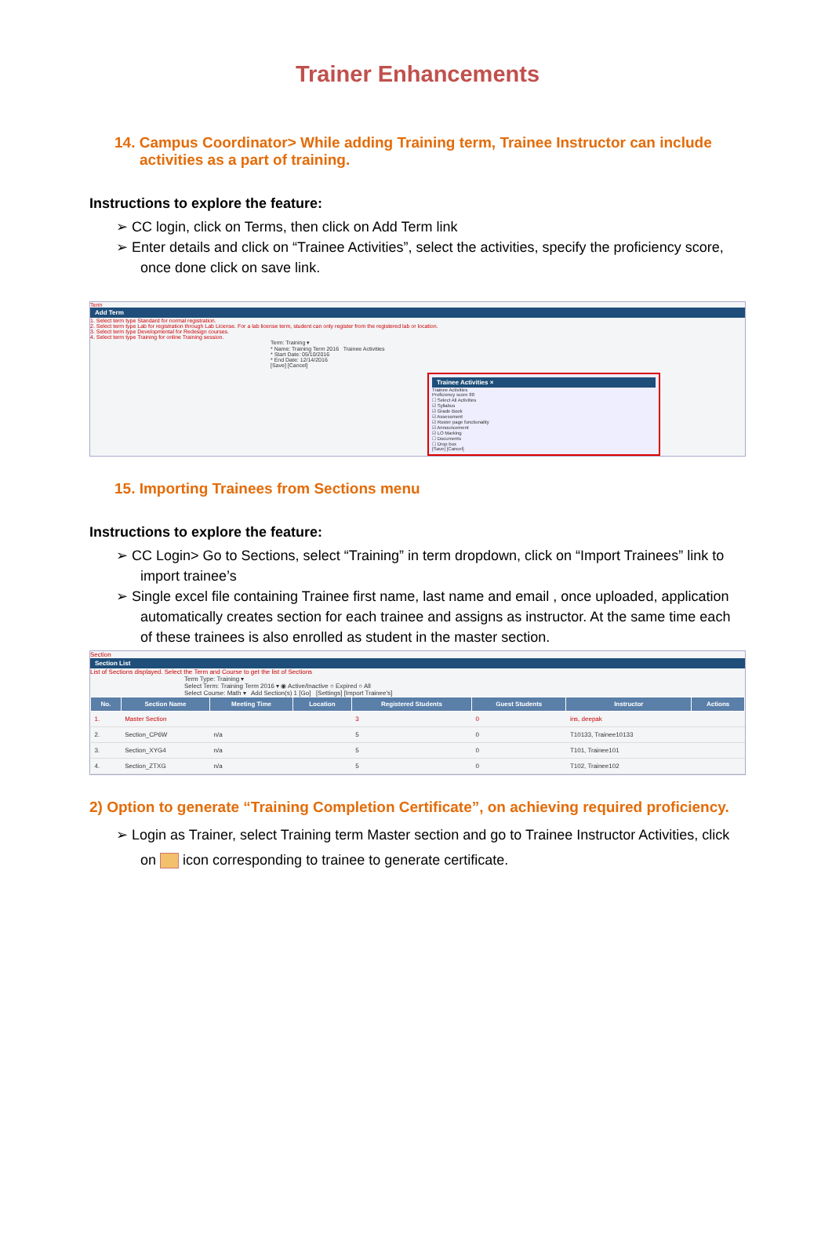Trainer Enhancements
14. Campus Coordinator> While adding Training term, Trainee Instructor can include activities as a part of training.
Instructions to explore the feature:
➢ CC login, click on Terms, then click on Add Term link
➢ Enter details and click on “Trainee Activities”, select the activities, specify the proficiency score, once done click on save link.
Term
Add Term
1. Select term type Standard for normal registration.
2. Select term type Lab for registration through Lab License. For a lab license term, student can only register from the registered lab or location.
3. Select term type Developmental for Redesign courses.
4. Select term type Training for online Training session.
Term: Training ▾
* Name: Training Term 2016 Trainee Activities
* Start Date: 05/10/2016
* End Date: 12/14/2016
[Save] [Cancel]
Trainee Activities ×
Trainee Activities
Proficiency score 80
☐ Select All Activities
☑ Syllabus
☑ Grade Book
☑ Assessment
☑ Roster page functionality
☑ Announcement
☑ LO Marking
☐ Documents
☐ Drop box
[Save] [Cancel]
15. Importing Trainees from Sections menu
Instructions to explore the feature:
➢ CC Login> Go to Sections, select “Training” in term dropdown, click on “Import Trainees” link to import trainee’s
➢ Single excel file containing Trainee first name, last name and email , once uploaded, application automatically creates section for each trainee and assigns as instructor. At the same time each of these trainees is also enrolled as student in the master section.
Section
Section List
List of Sections displayed. Select the Term and Course to get the list of Sections
Term Type: Training ▾
Select Term: Training Term 2016 ▾ ◉ Active/Inactive ○ Expired ○ All
Select Course: Math ▾ Add Section(s) 1 [Go] [Settings] [Import Trainee's]
| No. | Section Name | Meeting Time | Location | Registered Students | Guest Students | Instructor | Actions |
| --- | --- | --- | --- | --- | --- | --- | --- |
| 1. | Master Section | | | 3 | 0 | ins, deepak | |
| 2. | Section_CP6W | n/a | | 5 | 0 | T10133, Trainee10133 | |
| 3. | Section_XYG4 | n/a | | 5 | 0 | T101, Trainee101 | |
| 4. | Section_ZTXG | n/a | | 5 | 0 | T102, Trainee102 | |
2) Option to generate “Training Completion Certificate”, on achieving required proficiency.
➢ Login as Trainer, select Training term Master section and go to Trainee Instructor Activities, click on icon corresponding to trainee to generate certificate.